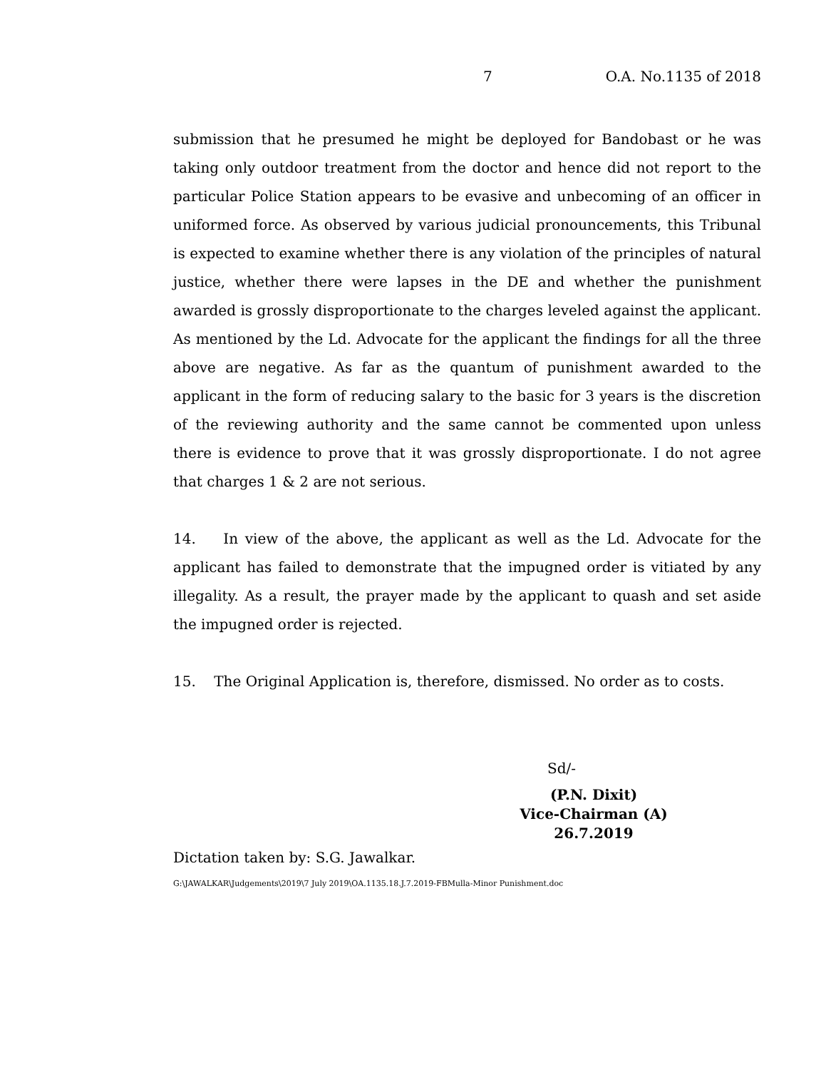7 O.A. No.1135 of 2018
submission that he presumed he might be deployed for Bandobast or he was taking only outdoor treatment from the doctor and hence did not report to the particular Police Station appears to be evasive and unbecoming of an officer in uniformed force. As observed by various judicial pronouncements, this Tribunal is expected to examine whether there is any violation of the principles of natural justice, whether there were lapses in the DE and whether the punishment awarded is grossly disproportionate to the charges leveled against the applicant. As mentioned by the Ld. Advocate for the applicant the findings for all the three above are negative. As far as the quantum of punishment awarded to the applicant in the form of reducing salary to the basic for 3 years is the discretion of the reviewing authority and the same cannot be commented upon unless there is evidence to prove that it was grossly disproportionate. I do not agree that charges 1 & 2 are not serious.
14. In view of the above, the applicant as well as the Ld. Advocate for the applicant has failed to demonstrate that the impugned order is vitiated by any illegality. As a result, the prayer made by the applicant to quash and set aside the impugned order is rejected.
15. The Original Application is, therefore, dismissed. No order as to costs.
Sd/-
(P.N. Dixit)
Vice-Chairman (A)
26.7.2019
Dictation taken by: S.G. Jawalkar.
G:\JAWALKAR\Judgements\2019\7 July 2019\OA.1135.18.J.7.2019-FBMulla-Minor Punishment.doc